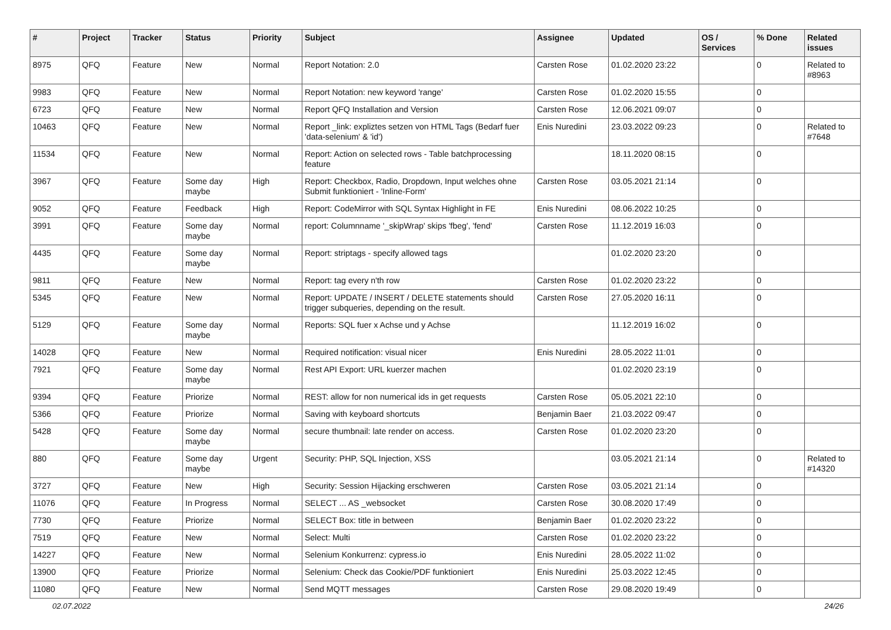| # | Project | Tracker | Status | Priority | Subject | Assignee | Updated | OS / Services | % Done | Related issues |
| --- | --- | --- | --- | --- | --- | --- | --- | --- | --- | --- |
| 8975 | QFQ | Feature | New | Normal | Report Notation: 2.0 | Carsten Rose | 01.02.2020 23:22 | | 0 | Related to #8963 |
| 9983 | QFQ | Feature | New | Normal | Report Notation: new keyword 'range' | Carsten Rose | 01.02.2020 15:55 | | 0 | |
| 6723 | QFQ | Feature | New | Normal | Report QFQ Installation and Version | Carsten Rose | 12.06.2021 09:07 | | 0 | |
| 10463 | QFQ | Feature | New | Normal | Report _link: expliztes setzen von HTML Tags (Bedarf fuer 'data-selenium' & 'id') | Enis Nuredini | 23.03.2022 09:23 | | 0 | Related to #7648 |
| 11534 | QFQ | Feature | New | Normal | Report: Action on selected rows - Table batchprocessing feature | | 18.11.2020 08:15 | | 0 | |
| 3967 | QFQ | Feature | Some day maybe | High | Report: Checkbox, Radio, Dropdown, Input welches ohne Submit funktioniert - 'Inline-Form' | Carsten Rose | 03.05.2021 21:14 | | 0 | |
| 9052 | QFQ | Feature | Feedback | High | Report: CodeMirror with SQL Syntax Highlight in FE | Enis Nuredini | 08.06.2022 10:25 | | 0 | |
| 3991 | QFQ | Feature | Some day maybe | Normal | report: Columnname '_skipWrap' skips 'fbeg', 'fend' | Carsten Rose | 11.12.2019 16:03 | | 0 | |
| 4435 | QFQ | Feature | Some day maybe | Normal | Report: striptags - specify allowed tags | | 01.02.2020 23:20 | | 0 | |
| 9811 | QFQ | Feature | New | Normal | Report: tag every n'th row | Carsten Rose | 01.02.2020 23:22 | | 0 | |
| 5345 | QFQ | Feature | New | Normal | Report: UPDATE / INSERT / DELETE statements should trigger subqueries, depending on the result. | Carsten Rose | 27.05.2020 16:11 | | 0 | |
| 5129 | QFQ | Feature | Some day maybe | Normal | Reports: SQL fuer x Achse und y Achse | | 11.12.2019 16:02 | | 0 | |
| 14028 | QFQ | Feature | New | Normal | Required notification: visual nicer | Enis Nuredini | 28.05.2022 11:01 | | 0 | |
| 7921 | QFQ | Feature | Some day maybe | Normal | Rest API Export: URL kuerzer machen | | 01.02.2020 23:19 | | 0 | |
| 9394 | QFQ | Feature | Priorize | Normal | REST: allow for non numerical ids in get requests | Carsten Rose | 05.05.2021 22:10 | | 0 | |
| 5366 | QFQ | Feature | Priorize | Normal | Saving with keyboard shortcuts | Benjamin Baer | 21.03.2022 09:47 | | 0 | |
| 5428 | QFQ | Feature | Some day maybe | Normal | secure thumbnail: late render on access. | Carsten Rose | 01.02.2020 23:20 | | 0 | |
| 880 | QFQ | Feature | Some day maybe | Urgent | Security: PHP, SQL Injection, XSS | | 03.05.2021 21:14 | | 0 | Related to #14320 |
| 3727 | QFQ | Feature | New | High | Security: Session Hijacking erschweren | Carsten Rose | 03.05.2021 21:14 | | 0 | |
| 11076 | QFQ | Feature | In Progress | Normal | SELECT ... AS _websocket | Carsten Rose | 30.08.2020 17:49 | | 0 | |
| 7730 | QFQ | Feature | Priorize | Normal | SELECT Box: title in between | Benjamin Baer | 01.02.2020 23:22 | | 0 | |
| 7519 | QFQ | Feature | New | Normal | Select: Multi | Carsten Rose | 01.02.2020 23:22 | | 0 | |
| 14227 | QFQ | Feature | New | Normal | Selenium Konkurrenz: cypress.io | Enis Nuredini | 28.05.2022 11:02 | | 0 | |
| 13900 | QFQ | Feature | Priorize | Normal | Selenium: Check das Cookie/PDF funktioniert | Enis Nuredini | 25.03.2022 12:45 | | 0 | |
| 11080 | QFQ | Feature | New | Normal | Send MQTT messages | Carsten Rose | 29.08.2020 19:49 | | 0 | |
02.07.2022 24/26